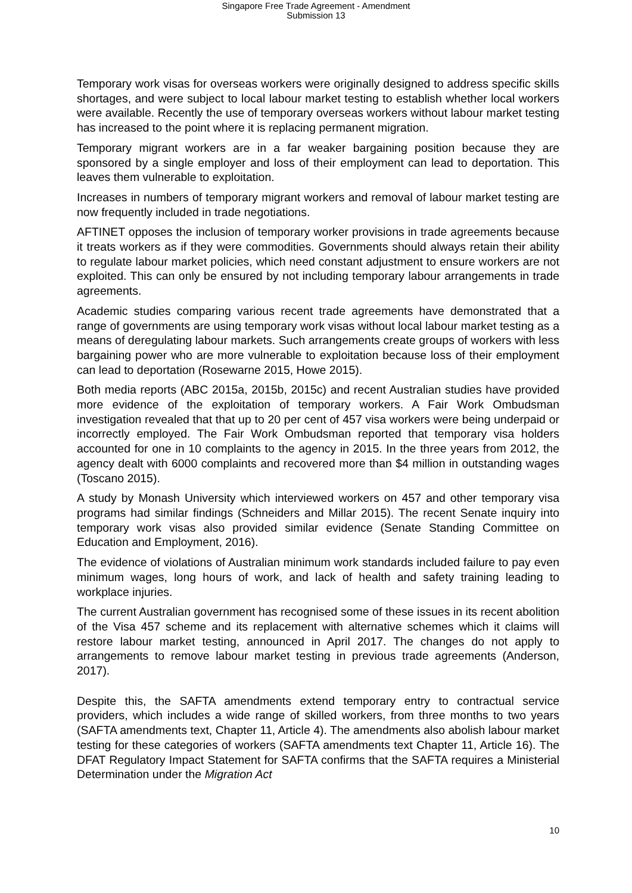Singapore Free Trade Agreement - Amendment
Submission 13
Temporary work visas for overseas workers were originally designed to address specific skills shortages, and were subject to local labour market testing to establish whether local workers were available. Recently the use of temporary overseas workers without labour market testing has increased to the point where it is replacing permanent migration.
Temporary migrant workers are in a far weaker bargaining position because they are sponsored by a single employer and loss of their employment can lead to deportation. This leaves them vulnerable to exploitation.
Increases in numbers of temporary migrant workers and removal of labour market testing are now frequently included in trade negotiations.
AFTINET opposes the inclusion of temporary worker provisions in trade agreements because it treats workers as if they were commodities. Governments should always retain their ability to regulate labour market policies, which need constant adjustment to ensure workers are not exploited. This can only be ensured by not including temporary labour arrangements in trade agreements.
Academic studies comparing various recent trade agreements have demonstrated that a range of governments are using temporary work visas without local labour market testing as a means of deregulating labour markets. Such arrangements create groups of workers with less bargaining power who are more vulnerable to exploitation because loss of their employment can lead to deportation (Rosewarne 2015, Howe 2015).
Both media reports (ABC 2015a, 2015b, 2015c) and recent Australian studies have provided more evidence of the exploitation of temporary workers. A Fair Work Ombudsman investigation revealed that that up to 20 per cent of 457 visa workers were being underpaid or incorrectly employed. The Fair Work Ombudsman reported that temporary visa holders accounted for one in 10 complaints to the agency in 2015. In the three years from 2012, the agency dealt with 6000 complaints and recovered more than $4 million in outstanding wages (Toscano 2015).
A study by Monash University which interviewed workers on 457 and other temporary visa programs had similar findings (Schneiders and Millar 2015). The recent Senate inquiry into temporary work visas also provided similar evidence (Senate Standing Committee on Education and Employment, 2016).
The evidence of violations of Australian minimum work standards included failure to pay even minimum wages, long hours of work, and lack of health and safety training leading to workplace injuries.
The current Australian government has recognised some of these issues in its recent abolition of the Visa 457 scheme and its replacement with alternative schemes which it claims will restore labour market testing, announced in April 2017. The changes do not apply to arrangements to remove labour market testing in previous trade agreements (Anderson, 2017).
Despite this, the SAFTA amendments extend temporary entry to contractual service providers, which includes a wide range of skilled workers, from three months to two years (SAFTA amendments text, Chapter 11, Article 4). The amendments also abolish labour market testing for these categories of workers (SAFTA amendments text Chapter 11, Article 16). The DFAT Regulatory Impact Statement for SAFTA confirms that the SAFTA requires a Ministerial Determination under the Migration Act
10